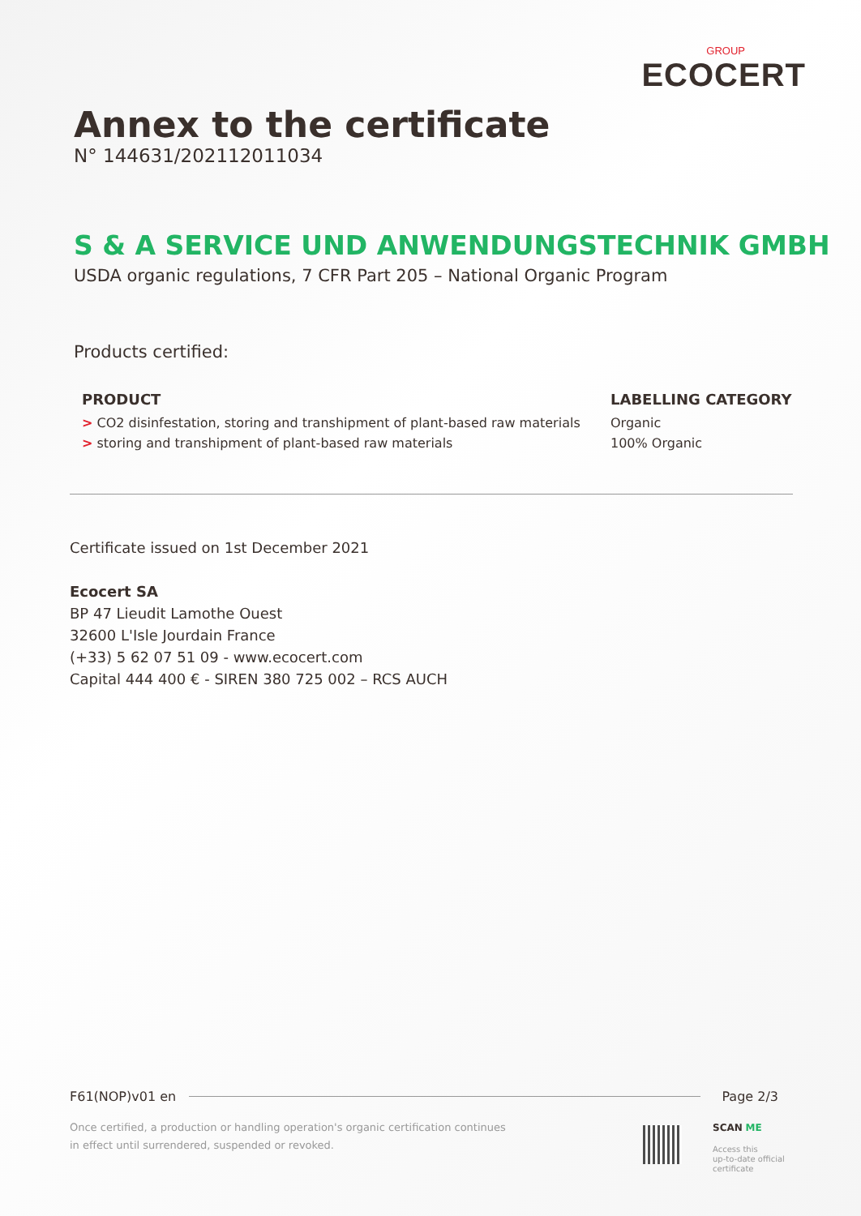GROUP
ECOCERT
Annex to the certificate
N° 144631/202112011034
S & A SERVICE UND ANWENDUNGSTECHNIK GMBH
USDA organic regulations, 7 CFR Part 205 – National Organic Program
Products certified:
| PRODUCT | LABELLING CATEGORY |
| --- | --- |
| > CO2 disinfestation, storing and transhipment of plant-based raw materials | Organic |
| > storing and transhipment of plant-based raw materials | 100% Organic |
Certificate issued on 1st December 2021
Ecocert SA
BP 47 Lieudit Lamothe Ouest
32600 L'Isle Jourdain France
(+33) 5 62 07 51 09 - www.ecocert.com
Capital 444 400 € - SIREN 380 725 002 – RCS AUCH
F61(NOP)v01 en Page 2/3
Once certified, a production or handling operation's organic certification continues
in effect until surrendered, suspended or revoked.
SCAN ME
Access this
up-to-date official
certificate